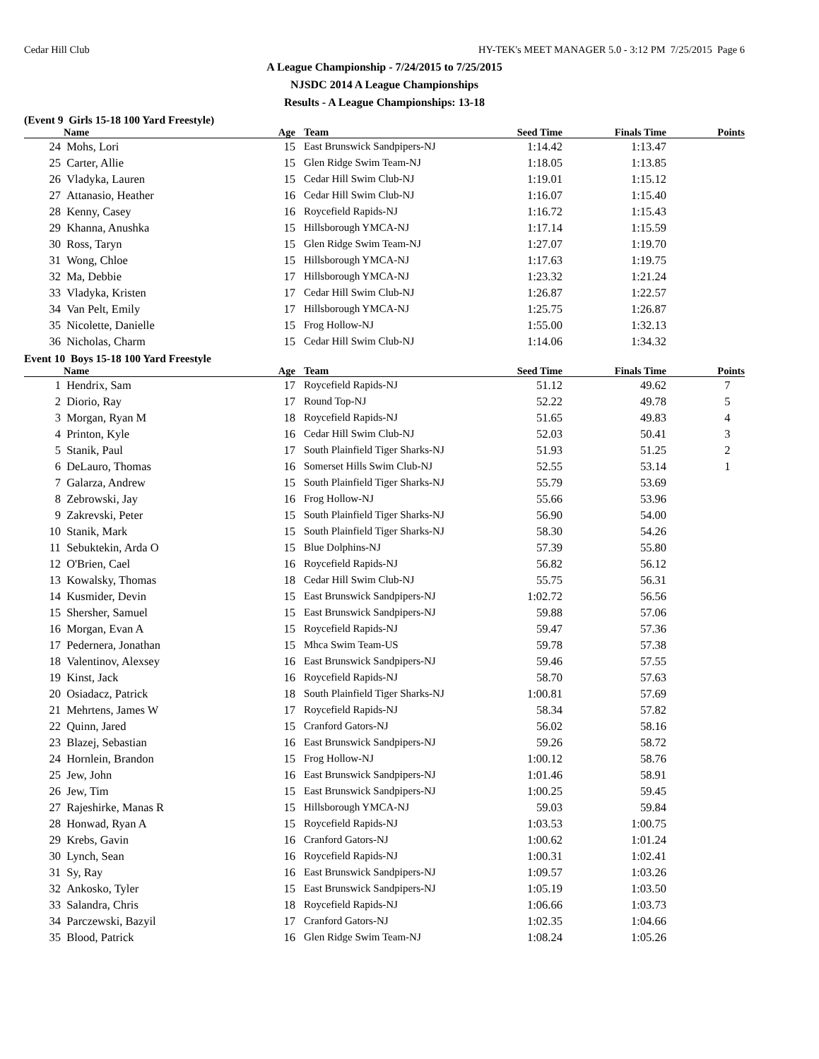Cedar Hill Club HY-TEK's MEET MANAGER 5.0 - 3:12 PM 7/25/2015 Page 6
A League Championship - 7/24/2015 to 7/25/2015
NJSDC 2014 A League Championships
Results - A League Championships: 13-18
(Event 9 Girls 15-18 100 Yard Freestyle)
| | Name | Age | Team | Seed Time | Finals Time | Points |
| --- | --- | --- | --- | --- | --- | --- |
| 24 | Mohs, Lori | 15 | East Brunswick Sandpipers-NJ | 1:14.42 | 1:13.47 | |
| 25 | Carter, Allie | 15 | Glen Ridge Swim Team-NJ | 1:18.05 | 1:13.85 | |
| 26 | Vladyka, Lauren | 15 | Cedar Hill Swim Club-NJ | 1:19.01 | 1:15.12 | |
| 27 | Attanasio, Heather | 16 | Cedar Hill Swim Club-NJ | 1:16.07 | 1:15.40 | |
| 28 | Kenny, Casey | 16 | Roycefield Rapids-NJ | 1:16.72 | 1:15.43 | |
| 29 | Khanna, Anushka | 15 | Hillsborough YMCA-NJ | 1:17.14 | 1:15.59 | |
| 30 | Ross, Taryn | 15 | Glen Ridge Swim Team-NJ | 1:27.07 | 1:19.70 | |
| 31 | Wong, Chloe | 15 | Hillsborough YMCA-NJ | 1:17.63 | 1:19.75 | |
| 32 | Ma, Debbie | 17 | Hillsborough YMCA-NJ | 1:23.32 | 1:21.24 | |
| 33 | Vladyka, Kristen | 17 | Cedar Hill Swim Club-NJ | 1:26.87 | 1:22.57 | |
| 34 | Van Pelt, Emily | 17 | Hillsborough YMCA-NJ | 1:25.75 | 1:26.87 | |
| 35 | Nicolette, Danielle | 15 | Frog Hollow-NJ | 1:55.00 | 1:32.13 | |
| 36 | Nicholas, Charm | 15 | Cedar Hill Swim Club-NJ | 1:14.06 | 1:34.32 | |
Event 10 Boys 15-18 100 Yard Freestyle
| | Name | Age | Team | Seed Time | Finals Time | Points |
| --- | --- | --- | --- | --- | --- | --- |
| 1 | Hendrix, Sam | 17 | Roycefield Rapids-NJ | 51.12 | 49.62 | 7 |
| 2 | Diorio, Ray | 17 | Round Top-NJ | 52.22 | 49.78 | 5 |
| 3 | Morgan, Ryan M | 18 | Roycefield Rapids-NJ | 51.65 | 49.83 | 4 |
| 4 | Printon, Kyle | 16 | Cedar Hill Swim Club-NJ | 52.03 | 50.41 | 3 |
| 5 | Stanik, Paul | 17 | South Plainfield Tiger Sharks-NJ | 51.93 | 51.25 | 2 |
| 6 | DeLauro, Thomas | 16 | Somerset Hills Swim Club-NJ | 52.55 | 53.14 | 1 |
| 7 | Galarza, Andrew | 15 | South Plainfield Tiger Sharks-NJ | 55.79 | 53.69 | |
| 8 | Zebrowski, Jay | 16 | Frog Hollow-NJ | 55.66 | 53.96 | |
| 9 | Zakrevski, Peter | 15 | South Plainfield Tiger Sharks-NJ | 56.90 | 54.00 | |
| 10 | Stanik, Mark | 15 | South Plainfield Tiger Sharks-NJ | 58.30 | 54.26 | |
| 11 | Sebuktekin, Arda O | 15 | Blue Dolphins-NJ | 57.39 | 55.80 | |
| 12 | O'Brien, Cael | 16 | Roycefield Rapids-NJ | 56.82 | 56.12 | |
| 13 | Kowalsky, Thomas | 18 | Cedar Hill Swim Club-NJ | 55.75 | 56.31 | |
| 14 | Kusmider, Devin | 15 | East Brunswick Sandpipers-NJ | 1:02.72 | 56.56 | |
| 15 | Shersher, Samuel | 15 | East Brunswick Sandpipers-NJ | 59.88 | 57.06 | |
| 16 | Morgan, Evan A | 15 | Roycefield Rapids-NJ | 59.47 | 57.36 | |
| 17 | Pedernera, Jonathan | 15 | Mhca Swim Team-US | 59.78 | 57.38 | |
| 18 | Valentinov, Alexsey | 16 | East Brunswick Sandpipers-NJ | 59.46 | 57.55 | |
| 19 | Kinst, Jack | 16 | Roycefield Rapids-NJ | 58.70 | 57.63 | |
| 20 | Osiadacz, Patrick | 18 | South Plainfield Tiger Sharks-NJ | 1:00.81 | 57.69 | |
| 21 | Mehrtens, James W | 17 | Roycefield Rapids-NJ | 58.34 | 57.82 | |
| 22 | Quinn, Jared | 15 | Cranford Gators-NJ | 56.02 | 58.16 | |
| 23 | Blazej, Sebastian | 16 | East Brunswick Sandpipers-NJ | 59.26 | 58.72 | |
| 24 | Hornlein, Brandon | 15 | Frog Hollow-NJ | 1:00.12 | 58.76 | |
| 25 | Jew, John | 16 | East Brunswick Sandpipers-NJ | 1:01.46 | 58.91 | |
| 26 | Jew, Tim | 15 | East Brunswick Sandpipers-NJ | 1:00.25 | 59.45 | |
| 27 | Rajeshirke, Manas R | 15 | Hillsborough YMCA-NJ | 59.03 | 59.84 | |
| 28 | Honwad, Ryan A | 15 | Roycefield Rapids-NJ | 1:03.53 | 1:00.75 | |
| 29 | Krebs, Gavin | 16 | Cranford Gators-NJ | 1:00.62 | 1:01.24 | |
| 30 | Lynch, Sean | 16 | Roycefield Rapids-NJ | 1:00.31 | 1:02.41 | |
| 31 | Sy, Ray | 16 | East Brunswick Sandpipers-NJ | 1:09.57 | 1:03.26 | |
| 32 | Ankosko, Tyler | 15 | East Brunswick Sandpipers-NJ | 1:05.19 | 1:03.50 | |
| 33 | Salandra, Chris | 18 | Roycefield Rapids-NJ | 1:06.66 | 1:03.73 | |
| 34 | Parczewski, Bazyil | 17 | Cranford Gators-NJ | 1:02.35 | 1:04.66 | |
| 35 | Blood, Patrick | 16 | Glen Ridge Swim Team-NJ | 1:08.24 | 1:05.26 | |